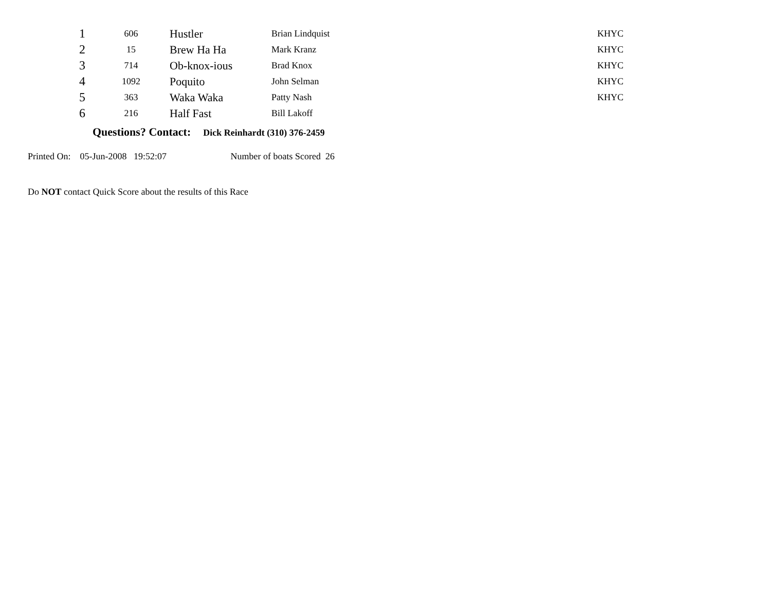| 1 | 606 | Hustler | Brian Lindquist | KHYC |
| 2 | 15 | Brew Ha Ha | Mark Kranz | KHYC |
| 3 | 714 | Ob-knox-ious | Brad Knox | KHYC |
| 4 | 1092 | Poquito | John Selman | KHYC |
| 5 | 363 | Waka Waka | Patty Nash | KHYC |
| 6 | 216 | Half Fast | Bill Lakoff | |
Questions? Contact: Dick Reinhardt (310) 376-2459
Printed On: 05-Jun-2008 19:52:07 Number of boats Scored 26
Do NOT contact Quick Score about the results of this Race